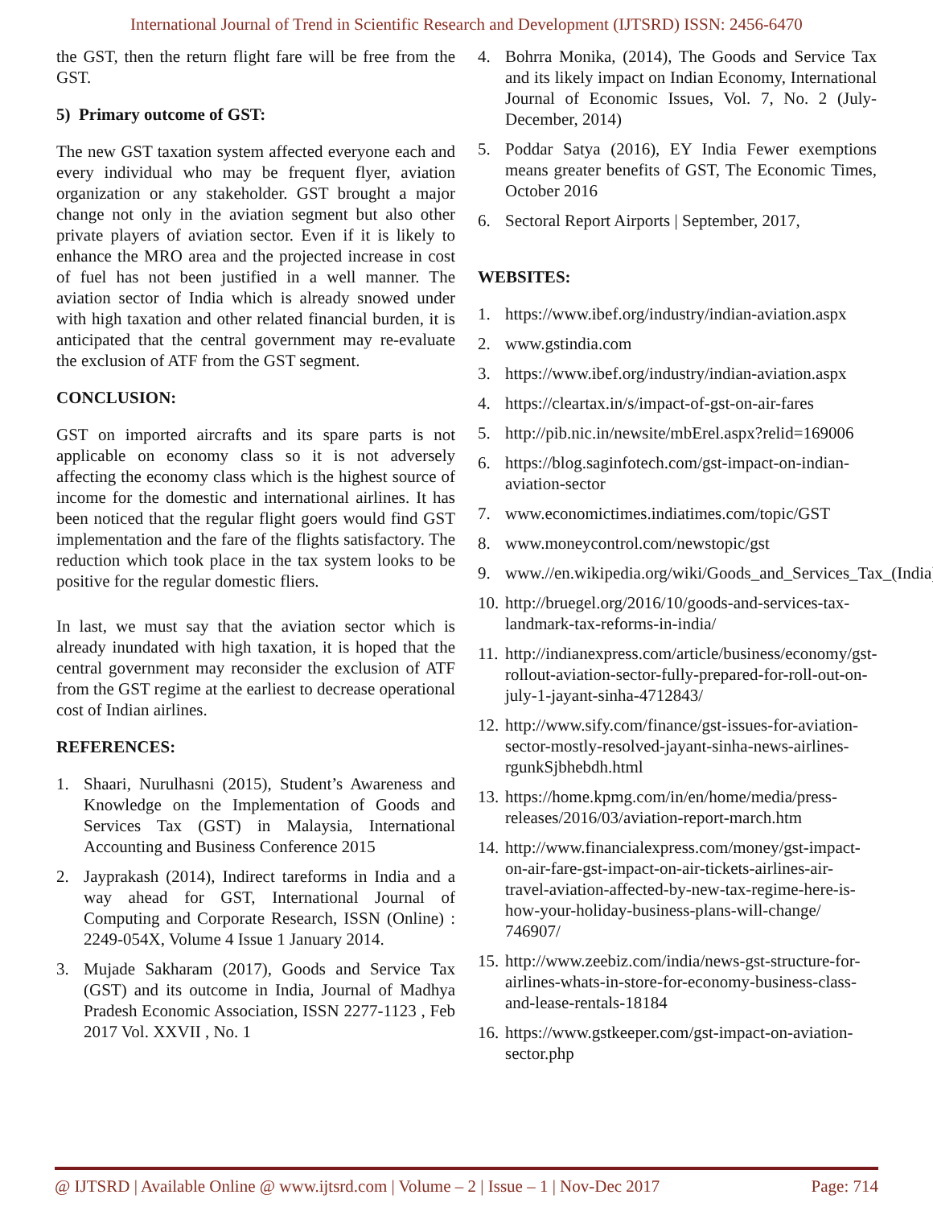International Journal of Trend in Scientific Research and Development (IJTSRD) ISSN: 2456-6470
the GST, then the return flight fare will be free from the GST.
5) Primary outcome of GST:
The new GST taxation system affected everyone each and every individual who may be frequent flyer, aviation organization or any stakeholder. GST brought a major change not only in the aviation segment but also other private players of aviation sector. Even if it is likely to enhance the MRO area and the projected increase in cost of fuel has not been justified in a well manner. The aviation sector of India which is already snowed under with high taxation and other related financial burden, it is anticipated that the central government may re-evaluate the exclusion of ATF from the GST segment.
CONCLUSION:
GST on imported aircrafts and its spare parts is not applicable on economy class so it is not adversely affecting the economy class which is the highest source of income for the domestic and international airlines. It has been noticed that the regular flight goers would find GST implementation and the fare of the flights satisfactory. The reduction which took place in the tax system looks to be positive for the regular domestic fliers.
In last, we must say that the aviation sector which is already inundated with high taxation, it is hoped that the central government may reconsider the exclusion of ATF from the GST regime at the earliest to decrease operational cost of Indian airlines.
REFERENCES:
1. Shaari, Nurulhasni (2015), Student’s Awareness and Knowledge on the Implementation of Goods and Services Tax (GST) in Malaysia, International Accounting and Business Conference 2015
2. Jayprakash (2014), Indirect tareforms in India and a way ahead for GST, International Journal of Computing and Corporate Research, ISSN (Online) : 2249-054X, Volume 4 Issue 1 January 2014.
3. Mujade Sakharam (2017), Goods and Service Tax (GST) and its outcome in India, Journal of Madhya Pradesh Economic Association, ISSN 2277-1123 , Feb 2017 Vol. XXVII , No. 1
4. Bohrra Monika, (2014), The Goods and Service Tax and its likely impact on Indian Economy, International Journal of Economic Issues, Vol. 7, No. 2 (July-December, 2014)
5. Poddar Satya (2016), EY India Fewer exemptions means greater benefits of GST, The Economic Times, October 2016
6. Sectoral Report Airports | September, 2017,
WEBSITES:
1. https://www.ibef.org/industry/indian-aviation.aspx
2. www.gstindia.com
3. https://www.ibef.org/industry/indian-aviation.aspx
4. https://cleartax.in/s/impact-of-gst-on-air-fares
5. http://pib.nic.in/newsite/mbErel.aspx?relid=169006
6. https://blog.saginfotech.com/gst-impact-on-indian-aviation-sector
7. www.economictimes.indiatimes.com/topic/GST
8. www.moneycontrol.com/newstopic/gst
9. www.//en.wikipedia.org/wiki/Goods_and_Services_Tax_(India).
10. http://bruegel.org/2016/10/goods-and-services-tax-landmark-tax-reforms-in-india/
11. http://indianexpress.com/article/business/economy/gst-rollout-aviation-sector-fully-prepared-for-roll-out-on-july-1-jayant-sinha-4712843/
12. http://www.sify.com/finance/gst-issues-for-aviation-sector-mostly-resolved-jayant-sinha-news-airlines-rgunkSjbhebdh.html
13. https://home.kpmg.com/in/en/home/media/press-releases/2016/03/aviation-report-march.htm
14. http://www.financialexpress.com/money/gst-impact-on-air-fare-gst-impact-on-air-tickets-airlines-air-travel-aviation-affected-by-new-tax-regime-here-is-how-your-holiday-business-plans-will-change/ 746907/
15. http://www.zeebiz.com/india/news-gst-structure-for-airlines-whats-in-store-for-economy-business-class-and-lease-rentals-18184
16. https://www.gstkeeper.com/gst-impact-on-aviation-sector.php
@ IJTSRD | Available Online @ www.ijtsrd.com | Volume – 2 | Issue – 1 | Nov-Dec 2017 Page: 714